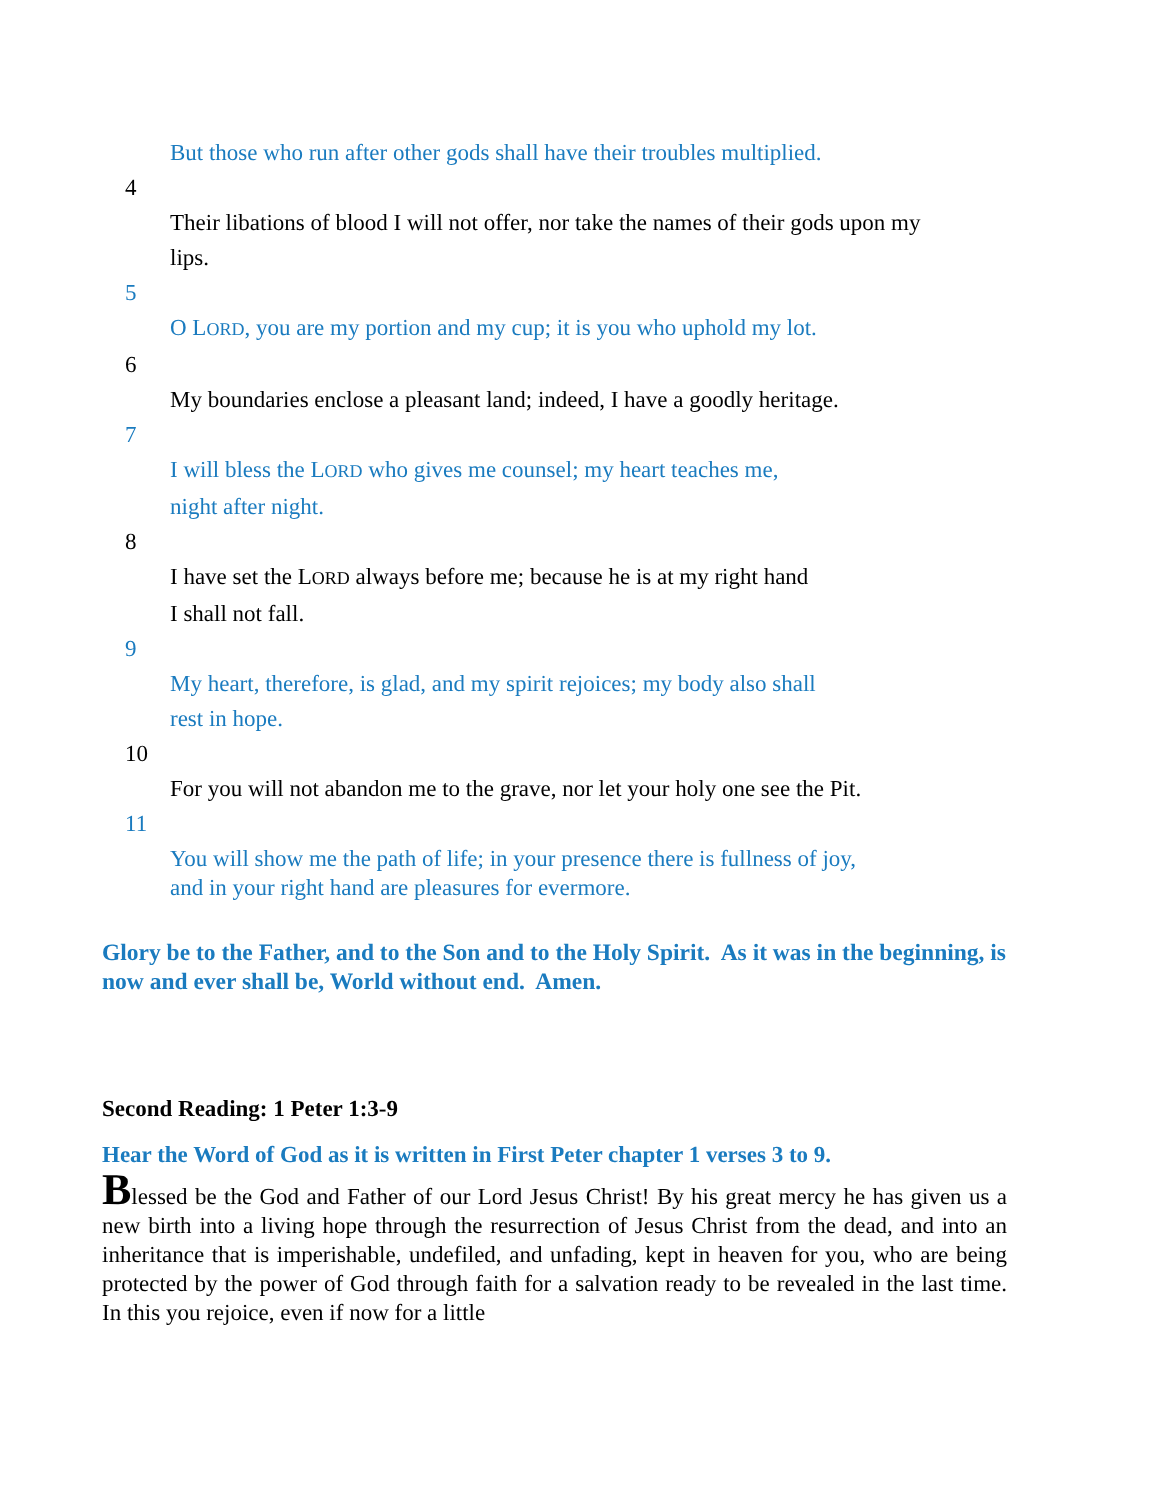But those who run after other gods shall have their troubles multiplied.
4
Their libations of blood I will not offer, nor take the names of their gods upon my lips.
5
O LORD, you are my portion and my cup; it is you who uphold my lot.
6
My boundaries enclose a pleasant land; indeed, I have a goodly heritage.
7
I will bless the LORD who gives me counsel; my heart teaches me,
night after night.
8
I have set the LORD always before me; because he is at my right hand
I shall not fall.
9
My heart, therefore, is glad, and my spirit rejoices; my body also shall
rest in hope.
10
For you will not abandon me to the grave, nor let your holy one see the Pit.
11
You will show me the path of life; in your presence there is fullness of joy,
and in your right hand are pleasures for evermore.
Glory be to the Father, and to the Son and to the Holy Spirit. As it was in the beginning, is now and ever shall be, World without end. Amen.
Second Reading: 1 Peter 1:3-9
Hear the Word of God as it is written in First Peter chapter 1 verses 3 to 9.
Blessed be the God and Father of our Lord Jesus Christ! By his great mercy he has given us a new birth into a living hope through the resurrection of Jesus Christ from the dead, and into an inheritance that is imperishable, undefiled, and unfading, kept in heaven for you, who are being protected by the power of God through faith for a salvation ready to be revealed in the last time. In this you rejoice, even if now for a little